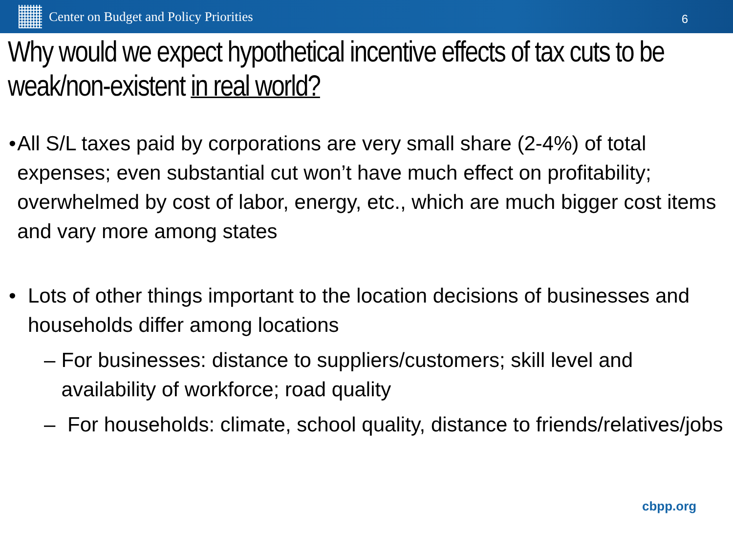Center on Budget and Policy Priorities
6
Why would we expect hypothetical incentive effects of tax cuts to be weak/non-existent in real world?
• All S/L taxes paid by corporations are very small share (2-4%) of total expenses; even substantial cut won’t have much effect on profitability; overwhelmed by cost of labor, energy, etc., which are much bigger cost items and vary more among states
• Lots of other things important to the location decisions of businesses and households differ among locations
– For businesses: distance to suppliers/customers; skill level and availability of workforce; road quality
– For households: climate, school quality, distance to friends/relatives/jobs
cbpp.org